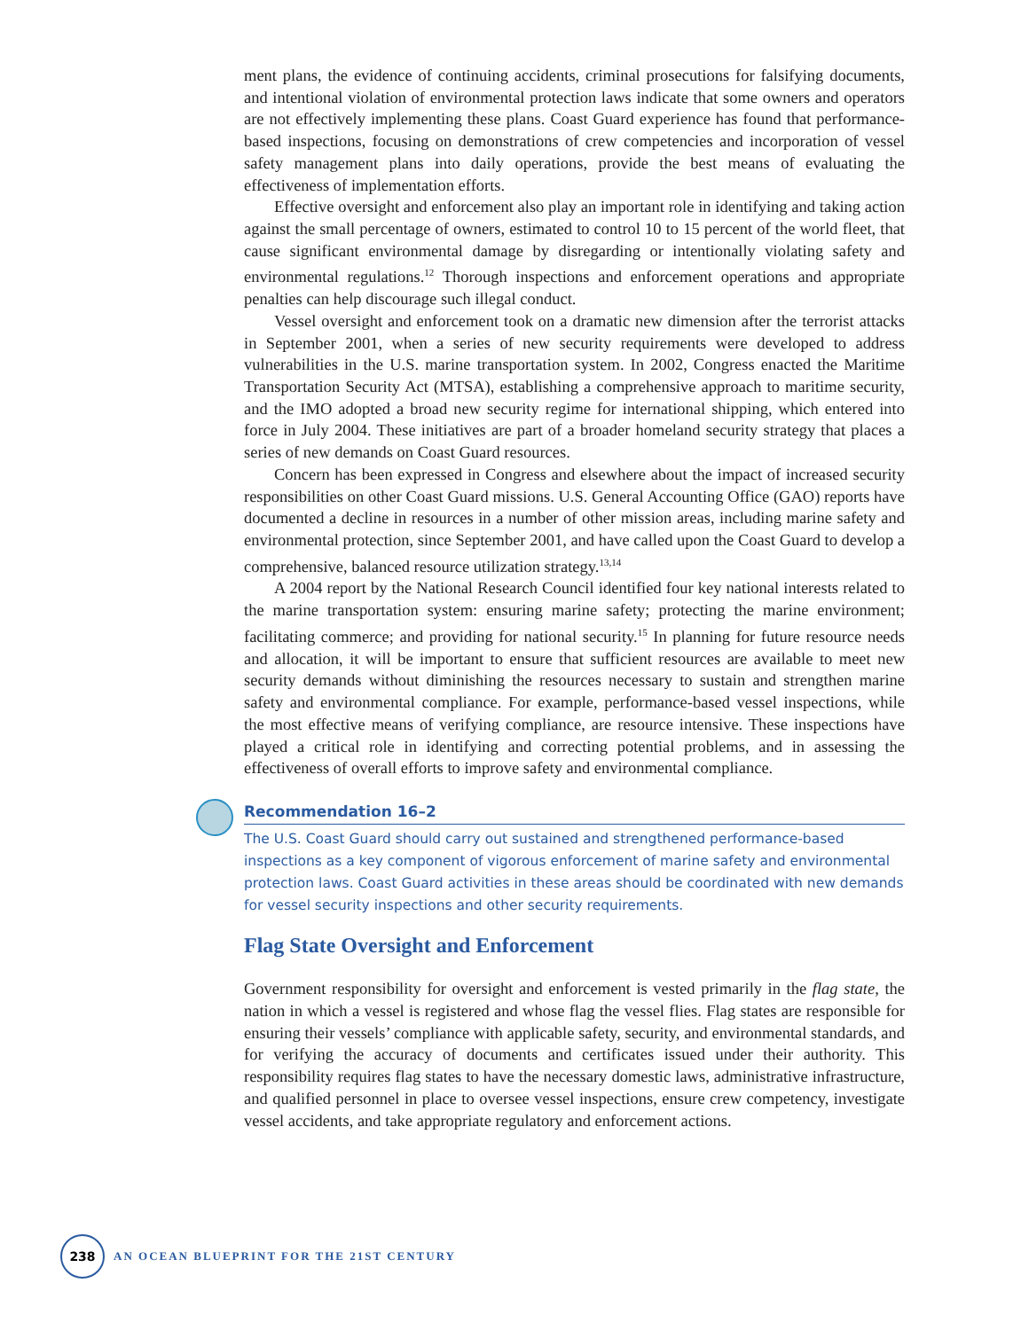ment plans, the evidence of continuing accidents, criminal prosecutions for falsifying documents, and intentional violation of environmental protection laws indicate that some owners and operators are not effectively implementing these plans. Coast Guard experience has found that performance-based inspections, focusing on demonstrations of crew competencies and incorporation of vessel safety management plans into daily operations, provide the best means of evaluating the effectiveness of implementation efforts.
Effective oversight and enforcement also play an important role in identifying and taking action against the small percentage of owners, estimated to control 10 to 15 percent of the world fleet, that cause significant environmental damage by disregarding or intentionally violating safety and environmental regulations.<sup>12</sup> Thorough inspections and enforcement operations and appropriate penalties can help discourage such illegal conduct.
Vessel oversight and enforcement took on a dramatic new dimension after the terrorist attacks in September 2001, when a series of new security requirements were developed to address vulnerabilities in the U.S. marine transportation system. In 2002, Congress enacted the Maritime Transportation Security Act (MTSA), establishing a comprehensive approach to maritime security, and the IMO adopted a broad new security regime for international shipping, which entered into force in July 2004. These initiatives are part of a broader homeland security strategy that places a series of new demands on Coast Guard resources.
Concern has been expressed in Congress and elsewhere about the impact of increased security responsibilities on other Coast Guard missions. U.S. General Accounting Office (GAO) reports have documented a decline in resources in a number of other mission areas, including marine safety and environmental protection, since September 2001, and have called upon the Coast Guard to develop a comprehensive, balanced resource utilization strategy.<sup>13,14</sup>
A 2004 report by the National Research Council identified four key national interests related to the marine transportation system: ensuring marine safety; protecting the marine environment; facilitating commerce; and providing for national security.<sup>15</sup> In planning for future resource needs and allocation, it will be important to ensure that sufficient resources are available to meet new security demands without diminishing the resources necessary to sustain and strengthen marine safety and environmental compliance. For example, performance-based vessel inspections, while the most effective means of verifying compliance, are resource intensive. These inspections have played a critical role in identifying and correcting potential problems, and in assessing the effectiveness of overall efforts to improve safety and environmental compliance.
Recommendation 16–2
The U.S. Coast Guard should carry out sustained and strengthened performance-based inspections as a key component of vigorous enforcement of marine safety and environmental protection laws. Coast Guard activities in these areas should be coordinated with new demands for vessel security inspections and other security requirements.
Flag State Oversight and Enforcement
Government responsibility for oversight and enforcement is vested primarily in the flag state, the nation in which a vessel is registered and whose flag the vessel flies. Flag states are responsible for ensuring their vessels’ compliance with applicable safety, security, and environmental standards, and for verifying the accuracy of documents and certificates issued under their authority. This responsibility requires flag states to have the necessary domestic laws, administrative infrastructure, and qualified personnel in place to oversee vessel inspections, ensure crew competency, investigate vessel accidents, and take appropriate regulatory and enforcement actions.
238
AN OCEAN BLUEPRINT FOR THE 21ST CENTURY